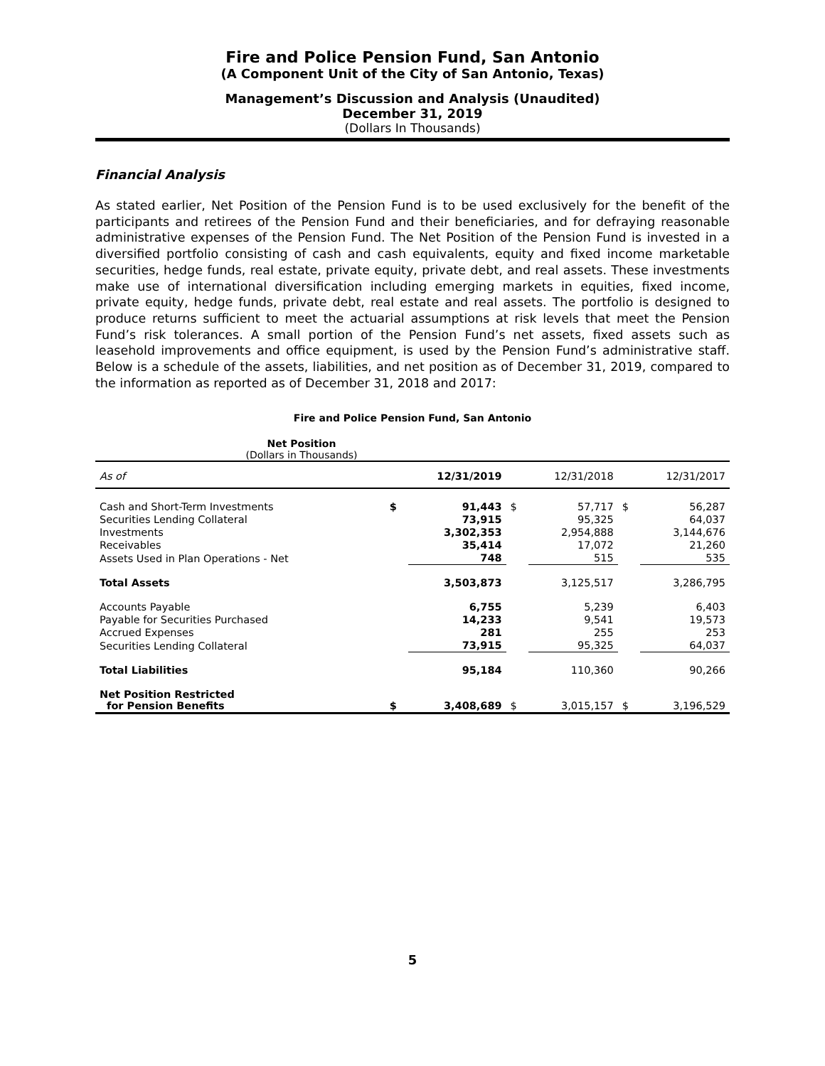Fire and Police Pension Fund, San Antonio
(A Component Unit of the City of San Antonio, Texas)
Management’s Discussion and Analysis (Unaudited)
December 31, 2019
(Dollars In Thousands)
Financial Analysis
As stated earlier, Net Position of the Pension Fund is to be used exclusively for the benefit of the participants and retirees of the Pension Fund and their beneficiaries, and for defraying reasonable administrative expenses of the Pension Fund. The Net Position of the Pension Fund is invested in a diversified portfolio consisting of cash and cash equivalents, equity and fixed income marketable securities, hedge funds, real estate, private equity, private debt, and real assets. These investments make use of international diversification including emerging markets in equities, fixed income, private equity, hedge funds, private debt, real estate and real assets. The portfolio is designed to produce returns sufficient to meet the actuarial assumptions at risk levels that meet the Pension Fund’s risk tolerances. A small portion of the Pension Fund’s net assets, fixed assets such as leasehold improvements and office equipment, is used by the Pension Fund’s administrative staff. Below is a schedule of the assets, liabilities, and net position as of December 31, 2019, compared to the information as reported as of December 31, 2018 and 2017:
Fire and Police Pension Fund, San Antonio
Net Position
(Dollars in Thousands)
| As of | 12/31/2019 | | 12/31/2018 | | 12/31/2017 | |
| --- | --- | --- | --- | --- | --- | --- |
| Cash and Short-Term Investments | $ | 91,443 | $ | 57,717 | $ | 56,287 |
| Securities Lending Collateral | | 73,915 | | 95,325 | | 64,037 |
| Investments | | 3,302,353 | | 2,954,888 | | 3,144,676 |
| Receivables | | 35,414 | | 17,072 | | 21,260 |
| Assets Used in Plan Operations - Net | | 748 | | 515 | | 535 |
| Total Assets | | 3,503,873 | | 3,125,517 | | 3,286,795 |
| Accounts Payable | | 6,755 | | 5,239 | | 6,403 |
| Payable for Securities Purchased | | 14,233 | | 9,541 | | 19,573 |
| Accrued Expenses | | 281 | | 255 | | 253 |
| Securities Lending Collateral | | 73,915 | | 95,325 | | 64,037 |
| Total Liabilities | | 95,184 | | 110,360 | | 90,266 |
| Net Position Restricted for Pension Benefits | $ | 3,408,689 | $ | 3,015,157 | $ | 3,196,529 |
5